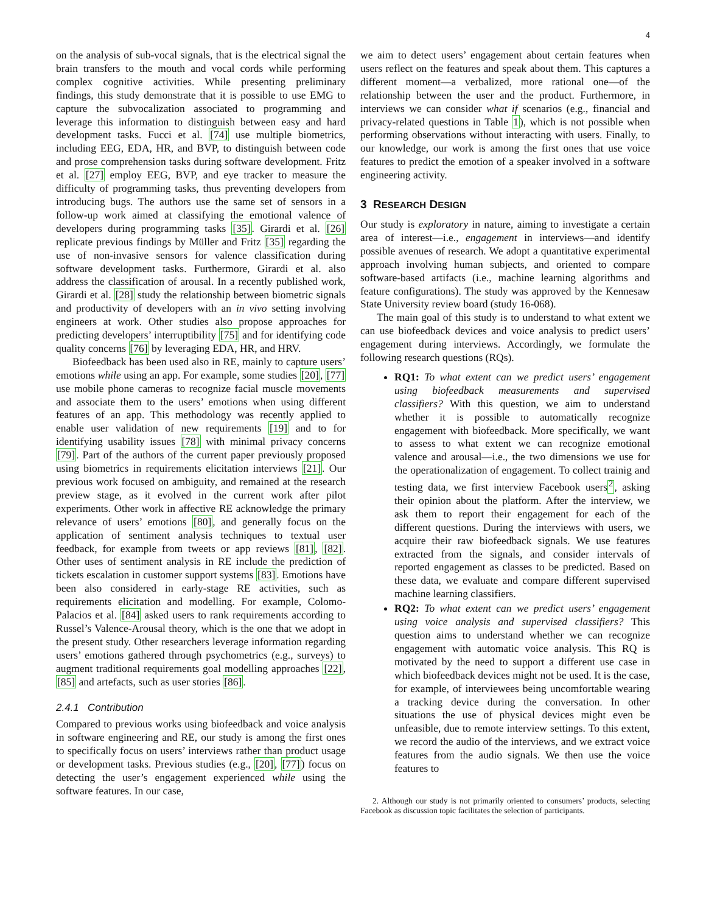4
on the analysis of sub-vocal signals, that is the electrical signal the brain transfers to the mouth and vocal cords while performing complex cognitive activities. While presenting preliminary findings, this study demonstrate that it is possible to use EMG to capture the subvocalization associated to programming and leverage this information to distinguish between easy and hard development tasks. Fucci et al. [74] use multiple biometrics, including EEG, EDA, HR, and BVP, to distinguish between code and prose comprehension tasks during software development. Fritz et al. [27] employ EEG, BVP, and eye tracker to measure the difficulty of programming tasks, thus preventing developers from introducing bugs. The authors use the same set of sensors in a follow-up work aimed at classifying the emotional valence of developers during programming tasks [35]. Girardi et al. [26] replicate previous findings by Müller and Fritz [35] regarding the use of non-invasive sensors for valence classification during software development tasks. Furthermore, Girardi et al. also address the classification of arousal. In a recently published work, Girardi et al. [28] study the relationship between biometric signals and productivity of developers with an in vivo setting involving engineers at work. Other studies also propose approaches for predicting developers’ interruptibility [75] and for identifying code quality concerns [76] by leveraging EDA, HR, and HRV.
Biofeedback has been used also in RE, mainly to capture users’ emotions while using an app. For example, some studies [20], [77] use mobile phone cameras to recognize facial muscle movements and associate them to the users’ emotions when using different features of an app. This methodology was recently applied to enable user validation of new requirements [19] and to for identifying usability issues [78] with minimal privacy concerns [79]. Part of the authors of the current paper previously proposed using biometrics in requirements elicitation interviews [21]. Our previous work focused on ambiguity, and remained at the research preview stage, as it evolved in the current work after pilot experiments. Other work in affective RE acknowledge the primary relevance of users’ emotions [80], and generally focus on the application of sentiment analysis techniques to textual user feedback, for example from tweets or app reviews [81], [82]. Other uses of sentiment analysis in RE include the prediction of tickets escalation in customer support systems [83]. Emotions have been also considered in early-stage RE activities, such as requirements elicitation and modelling. For example, Colomo-Palacios et al. [84] asked users to rank requirements according to Russel’s Valence-Arousal theory, which is the one that we adopt in the present study. Other researchers leverage information regarding users’ emotions gathered through psychometrics (e.g., surveys) to augment traditional requirements goal modelling approaches [22], [85] and artefacts, such as user stories [86].
2.4.1 Contribution
Compared to previous works using biofeedback and voice analysis in software engineering and RE, our study is among the first ones to specifically focus on users’ interviews rather than product usage or development tasks. Previous studies (e.g., [20], [77]) focus on detecting the user’s engagement experienced while using the software features. In our case,
we aim to detect users’ engagement about certain features when users reflect on the features and speak about them. This captures a different moment—a verbalized, more rational one—of the relationship between the user and the product. Furthermore, in interviews we can consider what if scenarios (e.g., financial and privacy-related questions in Table 1), which is not possible when performing observations without interacting with users. Finally, to our knowledge, our work is among the first ones that use voice features to predict the emotion of a speaker involved in a software engineering activity.
3 RESEARCH DESIGN
Our study is exploratory in nature, aiming to investigate a certain area of interest—i.e., engagement in interviews—and identify possible avenues of research. We adopt a quantitative experimental approach involving human subjects, and oriented to compare software-based artifacts (i.e., machine learning algorithms and feature configurations). The study was approved by the Kennesaw State University review board (study 16-068).
The main goal of this study is to understand to what extent we can use biofeedback devices and voice analysis to predict users’ engagement during interviews. Accordingly, we formulate the following research questions (RQs).
RQ1: To what extent can we predict users’ engagement using biofeedback measurements and supervised classifiers? With this question, we aim to understand whether it is possible to automatically recognize engagement with biofeedback. More specifically, we want to assess to what extent we can recognize emotional valence and arousal—i.e., the two dimensions we use for the operationalization of engagement. To collect trainig and testing data, we first interview Facebook users<sup>2</sup>, asking their opinion about the platform. After the interview, we ask them to report their engagement for each of the different questions. During the interviews with users, we acquire their raw biofeedback signals. We use features extracted from the signals, and consider intervals of reported engagement as classes to be predicted. Based on these data, we evaluate and compare different supervised machine learning classifiers.
RQ2: To what extent can we predict users’ engagement using voice analysis and supervised classifiers? This question aims to understand whether we can recognize engagement with automatic voice analysis. This RQ is motivated by the need to support a different use case in which biofeedback devices might not be used. It is the case, for example, of interviewees being uncomfortable wearing a tracking device during the conversation. In other situations the use of physical devices might even be unfeasible, due to remote interview settings. To this extent, we record the audio of the interviews, and we extract voice features from the audio signals. We then use the voice features to
2. Although our study is not primarily oriented to consumers’ products, selecting Facebook as discussion topic facilitates the selection of participants.